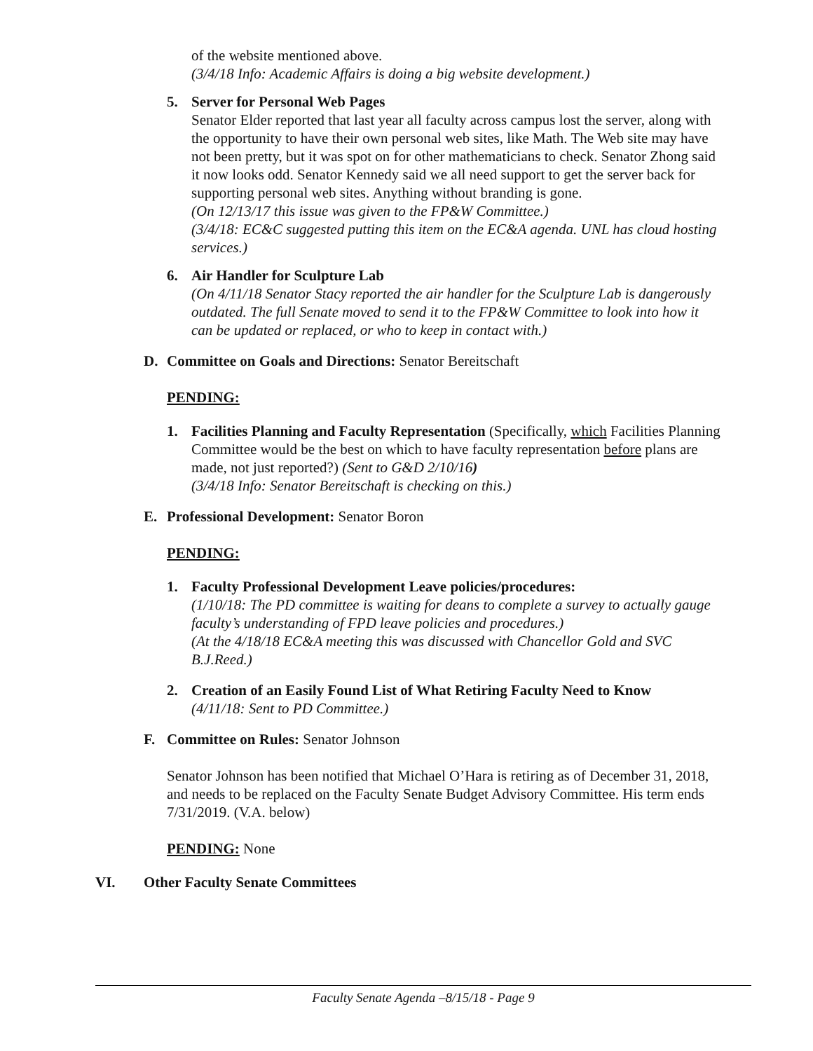of the website mentioned above.
(3/4/18 Info: Academic Affairs is doing a big website development.)
5. Server for Personal Web Pages
Senator Elder reported that last year all faculty across campus lost the server, along with the opportunity to have their own personal web sites, like Math. The Web site may have not been pretty, but it was spot on for other mathematicians to check. Senator Zhong said it now looks odd. Senator Kennedy said we all need support to get the server back for supporting personal web sites. Anything without branding is gone.
(On 12/13/17 this issue was given to the FP&W Committee.)
(3/4/18: EC&C suggested putting this item on the EC&A agenda. UNL has cloud hosting services.)
6. Air Handler for Sculpture Lab
(On 4/11/18 Senator Stacy reported the air handler for the Sculpture Lab is dangerously outdated. The full Senate moved to send it to the FP&W Committee to look into how it can be updated or replaced, or who to keep in contact with.)
D. Committee on Goals and Directions: Senator Bereitschaft
PENDING:
1. Facilities Planning and Faculty Representation (Specifically, which Facilities Planning Committee would be the best on which to have faculty representation before plans are made, not just reported?) (Sent to G&D 2/10/16)
(3/4/18 Info: Senator Bereitschaft is checking on this.)
E. Professional Development: Senator Boron
PENDING:
1. Faculty Professional Development Leave policies/procedures:
(1/10/18: The PD committee is waiting for deans to complete a survey to actually gauge faculty’s understanding of FPD leave policies and procedures.)
(At the 4/18/18 EC&A meeting this was discussed with Chancellor Gold and SVC B.J.Reed.)
2. Creation of an Easily Found List of What Retiring Faculty Need to Know
(4/11/18: Sent to PD Committee.)
F. Committee on Rules: Senator Johnson
Senator Johnson has been notified that Michael O’Hara is retiring as of December 31, 2018, and needs to be replaced on the Faculty Senate Budget Advisory Committee. His term ends 7/31/2019. (V.A. below)
PENDING: None
VI. Other Faculty Senate Committees
Faculty Senate Agenda –8/15/18 - Page 9